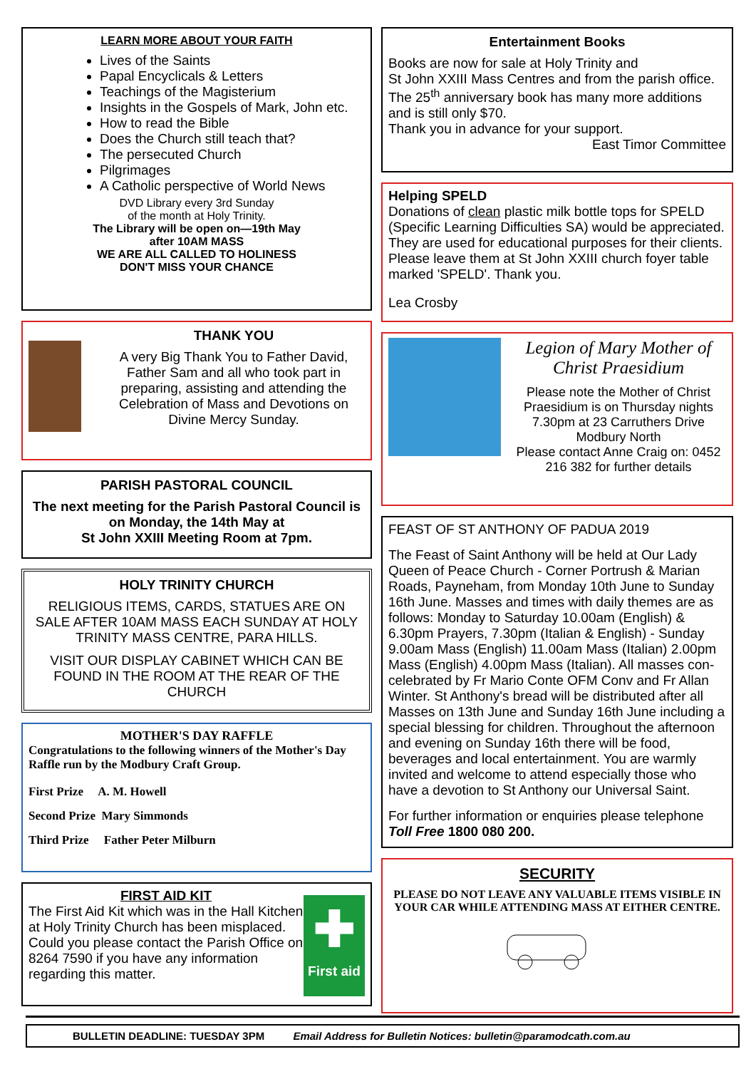LEARN MORE ABOUT YOUR FAITH
Lives of the Saints
Papal Encyclicals & Letters
Teachings of the Magisterium
Insights in the Gospels of Mark, John etc.
How to read the Bible
Does the Church still teach that?
The persecuted Church
Pilgrimages
A Catholic perspective of World News
DVD Library every 3rd Sunday
of the month at Holy Trinity.
The Library will be open on—19th May
after 10AM MASS
WE ARE ALL CALLED TO HOLINESS
DON'T MISS YOUR CHANCE
THANK YOU
A very Big Thank You to Father David, Father Sam and all who took part in preparing, assisting and attending the Celebration of Mass and Devotions on Divine Mercy Sunday.
PARISH PASTORAL COUNCIL
The next meeting for the Parish Pastoral Council is on Monday, the 14th May at
St John XXIII Meeting Room at 7pm.
HOLY TRINITY CHURCH
RELIGIOUS ITEMS, CARDS, STATUES ARE ON SALE AFTER 10AM MASS EACH SUNDAY AT HOLY TRINITY MASS CENTRE, PARA HILLS.
VISIT OUR DISPLAY CABINET WHICH CAN BE FOUND IN THE ROOM AT THE REAR OF THE CHURCH
MOTHER'S DAY RAFFLE
Congratulations to the following winners of the Mother's Day Raffle run by the Modbury Craft Group.
First Prize A. M. Howell
Second Prize Mary Simmonds
Third Prize Father Peter Milburn
FIRST AID KIT
The First Aid Kit which was in the Hall Kitchen at Holy Trinity Church has been misplaced.
Could you please contact the Parish Office on 8264 7590 if you have any information regarding this matter.
✚
First aid
Entertainment Books
Books are now for sale at Holy Trinity and
St John XXIII Mass Centres and from the parish office. The 25<sup>th</sup> anniversary book has many more additions and is still only $70.
Thank you in advance for your support.
East Timor Committee
Helping SPELD
Donations of clean plastic milk bottle tops for SPELD (Specific Learning Difficulties SA) would be appreciated. They are used for educational purposes for their clients. Please leave them at St John XXIII church foyer table marked 'SPELD'. Thank you.
Lea Crosby
Legion of Mary Mother of Christ Praesidium
Please note the Mother of Christ Praesidium is on Thursday nights 7.30pm at 23 Carruthers Drive Modbury North
Please contact Anne Craig on: 0452 216 382 for further details
FEAST OF ST ANTHONY OF PADUA 2019
The Feast of Saint Anthony will be held at Our Lady Queen of Peace Church - Corner Portrush & Marian Roads, Payneham, from Monday 10th June to Sunday 16th June. Masses and times with daily themes are as follows: Monday to Saturday 10.00am (English) & 6.30pm Prayers, 7.30pm (Italian & English) - Sunday 9.00am Mass (English) 11.00am Mass (Italian) 2.00pm Mass (English) 4.00pm Mass (Italian). All masses con-celebrated by Fr Mario Conte OFM Conv and Fr Allan Winter. St Anthony's bread will be distributed after all Masses on 13th June and Sunday 16th June including a special blessing for children. Throughout the afternoon and evening on Sunday 16th there will be food, beverages and local entertainment. You are warmly invited and welcome to attend especially those who have a devotion to St Anthony our Universal Saint.
For further information or enquiries please telephone Toll Free 1800 080 200.
SECURITY
PLEASE DO NOT LEAVE ANY VALUABLE ITEMS VISIBLE IN YOUR CAR WHILE ATTENDING MASS AT EITHER CENTRE.
BULLETIN DEADLINE: TUESDAY 3PM Email Address for Bulletin Notices: bulletin@paramodcath.com.au